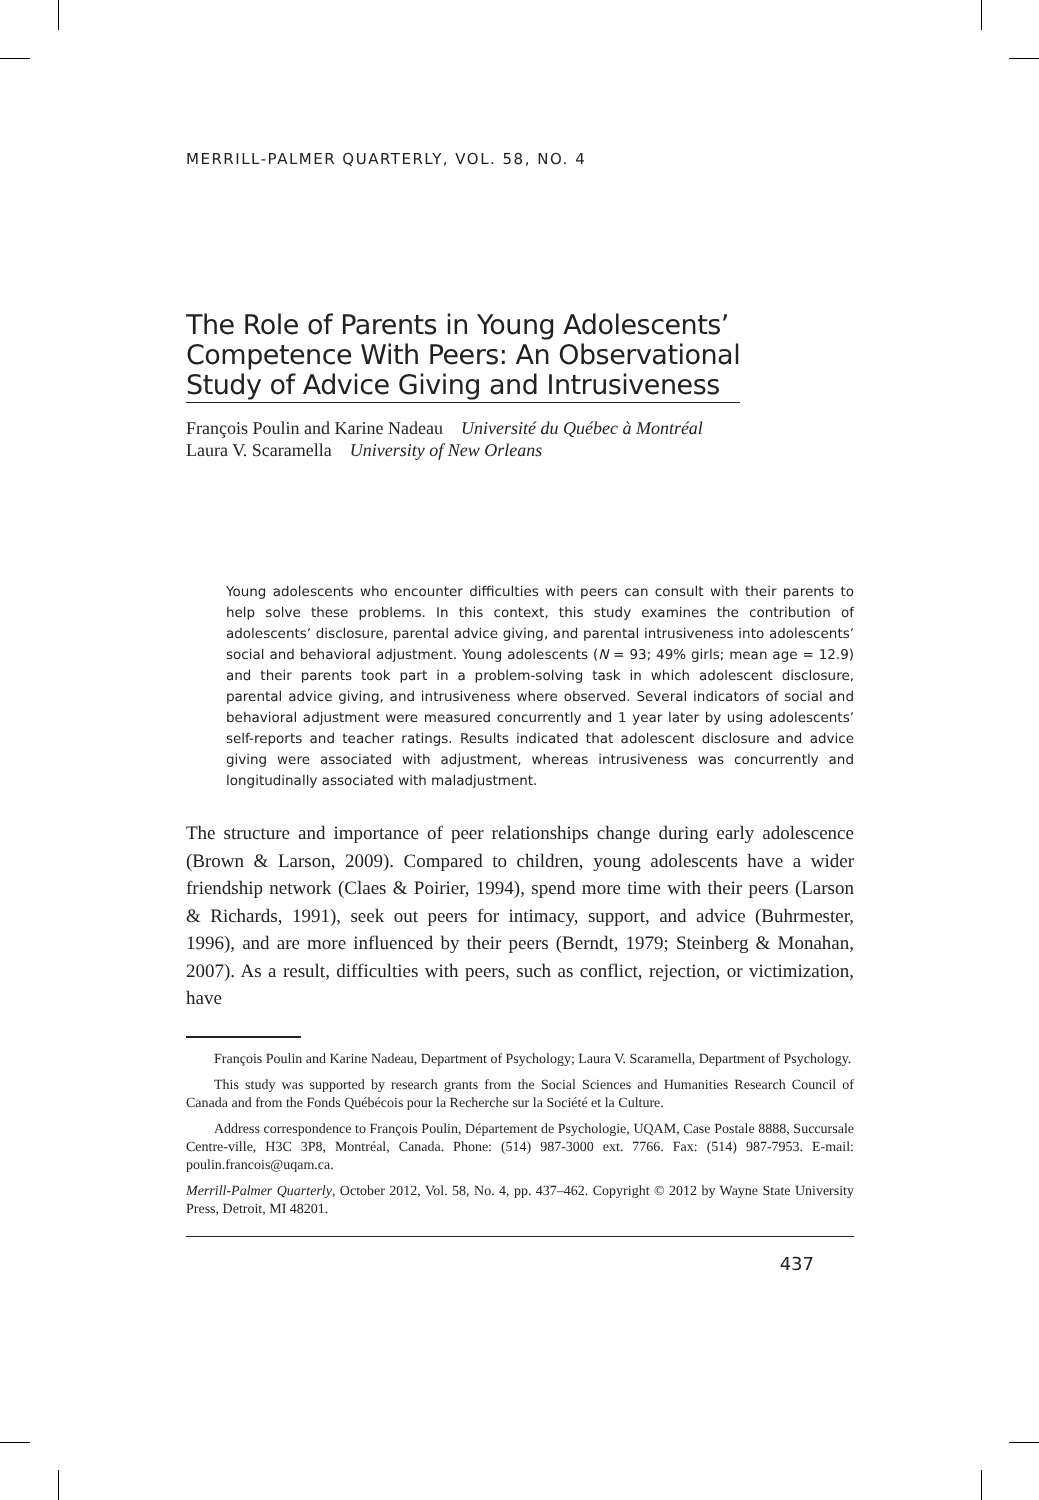MERRILL-PALMER QUARTERLY, VOL. 58, NO. 4
The Role of Parents in Young Adolescents’
Competence With Peers: An Observational
Study of Advice Giving and Intrusiveness
François Poulin and Karine Nadeau Université du Québec à Montréal
Laura V. Scaramella University of New Orleans
Young adolescents who encounter difficulties with peers can consult with their parents to help solve these problems. In this context, this study examines the contribution of adolescents’ disclosure, parental advice giving, and parental intrusiveness into adolescents’ social and behavioral adjustment. Young adolescents (N = 93; 49% girls; mean age = 12.9) and their parents took part in a problem-solving task in which adolescent disclosure, parental advice giving, and intrusiveness where observed. Several indicators of social and behavioral adjustment were measured concurrently and 1 year later by using adolescents’ self-reports and teacher ratings. Results indicated that adolescent disclosure and advice giving were associated with adjustment, whereas intrusiveness was concurrently and longitudinally associated with maladjustment.
The structure and importance of peer relationships change during early adolescence (Brown & Larson, 2009). Compared to children, young adolescents have a wider friendship network (Claes & Poirier, 1994), spend more time with their peers (Larson & Richards, 1991), seek out peers for intimacy, support, and advice (Buhrmester, 1996), and are more influenced by their peers (Berndt, 1979; Steinberg & Monahan, 2007). As a result, difficulties with peers, such as conflict, rejection, or victimization, have
François Poulin and Karine Nadeau, Department of Psychology; Laura V. Scaramella, Department of Psychology.
This study was supported by research grants from the Social Sciences and Humanities Research Council of Canada and from the Fonds Québécois pour la Recherche sur la Société et la Culture.
Address correspondence to François Poulin, Département de Psychologie, UQAM, Case Postale 8888, Succursale Centre-ville, H3C 3P8, Montréal, Canada. Phone: (514) 987-3000 ext. 7766. Fax: (514) 987-7953. E-mail: poulin.francois@uqam.ca.
Merrill-Palmer Quarterly, October 2012, Vol. 58, No. 4, pp. 437–462. Copyright © 2012 by Wayne State University Press, Detroit, MI 48201.
437